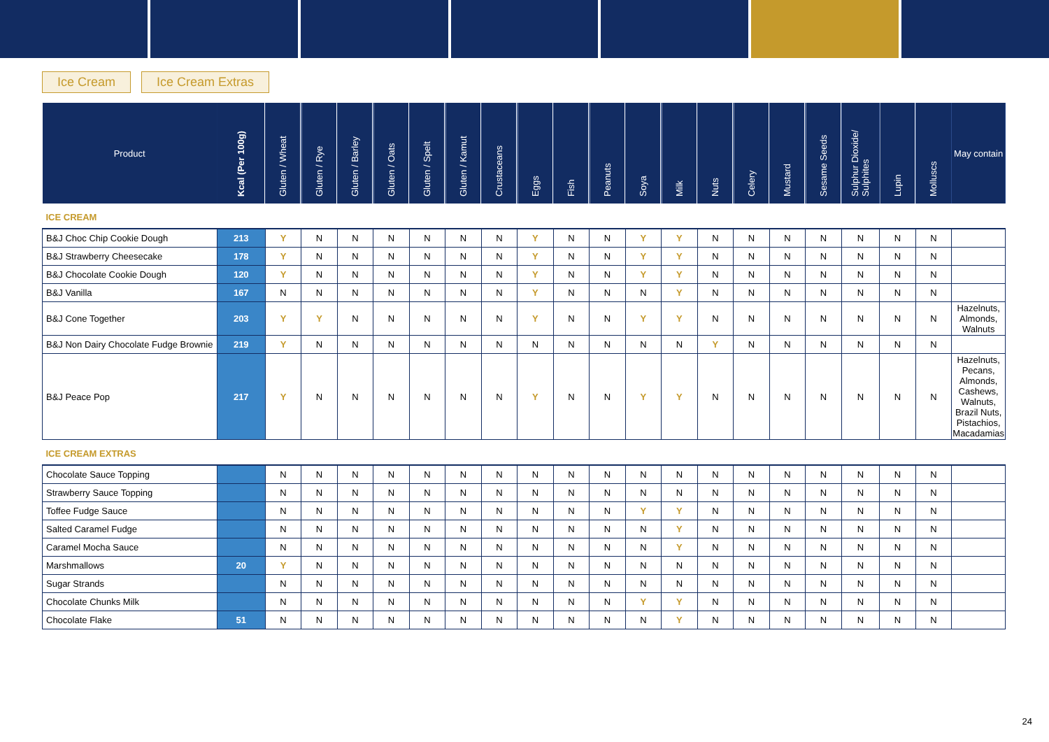Ice Cream Ice Cream Extras
| Product | Kcal (Per 100g) | Gluten / Wheat | Gluten / Rye | Gluten / Barley | Gluten / Oats | Gluten / Spelt | Gluten / Kamut | Crustaceans | Eggs | Fish | Peanuts | Soya | Milk | Nuts | Celery | Mustard | Sesame Seeds | Sulphur Dioxide/ Sulphites | Lupin | Molluscs | May contain |
| --- | --- | --- | --- | --- | --- | --- | --- | --- | --- | --- | --- | --- | --- | --- | --- | --- | --- | --- | --- | --- | --- |
| ICE CREAM | | | | | | | | | | | | | | | | | | | | | |
| B&J Choc Chip Cookie Dough | 213 | Y | N | N | N | N | N | N | Y | N | N | Y | Y | N | N | N | N | N | N | N | |
| B&J Strawberry Cheesecake | 178 | Y | N | N | N | N | N | N | Y | N | N | Y | Y | N | N | N | N | N | N | N | |
| B&J Chocolate Cookie Dough | 120 | Y | N | N | N | N | N | N | Y | N | N | Y | Y | N | N | N | N | N | N | N | |
| B&J Vanilla | 167 | N | N | N | N | N | N | N | Y | N | N | N | Y | N | N | N | N | N | N | N | |
| B&J Cone Together | 203 | Y | Y | N | N | N | N | N | Y | N | N | Y | Y | N | N | N | N | N | N | N | Hazelnuts, Almonds, Walnuts |
| B&J Non Dairy Chocolate Fudge Brownie | 219 | Y | N | N | N | N | N | N | N | N | N | N | N | Y | N | N | N | N | N | N | |
| B&J Peace Pop | 217 | Y | N | N | N | N | N | N | Y | N | N | Y | Y | N | N | N | N | N | N | N | Hazelnuts, Pecans, Almonds, Cashews, Walnuts, Brazil Nuts, Pistachios, Macadamias |
| ICE CREAM EXTRAS | | | | | | | | | | | | | | | | | | | | | |
| Chocolate Sauce Topping | | N | N | N | N | N | N | N | N | N | N | N | N | N | N | N | N | N | N | N | |
| Strawberry Sauce Topping | | N | N | N | N | N | N | N | N | N | N | N | N | N | N | N | N | N | N | N | |
| Toffee Fudge Sauce | | N | N | N | N | N | N | N | N | N | N | Y | Y | N | N | N | N | N | N | N | |
| Salted Caramel Fudge | | N | N | N | N | N | N | N | N | N | N | N | Y | N | N | N | N | N | N | N | |
| Caramel Mocha Sauce | | N | N | N | N | N | N | N | N | N | N | N | Y | N | N | N | N | N | N | N | |
| Marshmallows | 20 | Y | N | N | N | N | N | N | N | N | N | N | N | N | N | N | N | N | N | N | |
| Sugar Strands | | N | N | N | N | N | N | N | N | N | N | N | N | N | N | N | N | N | N | N | |
| Chocolate Chunks Milk | | N | N | N | N | N | N | N | N | N | N | Y | Y | N | N | N | N | N | N | N | |
| Chocolate Flake | 51 | N | N | N | N | N | N | N | N | N | N | N | Y | N | N | N | N | N | N | N | |
24